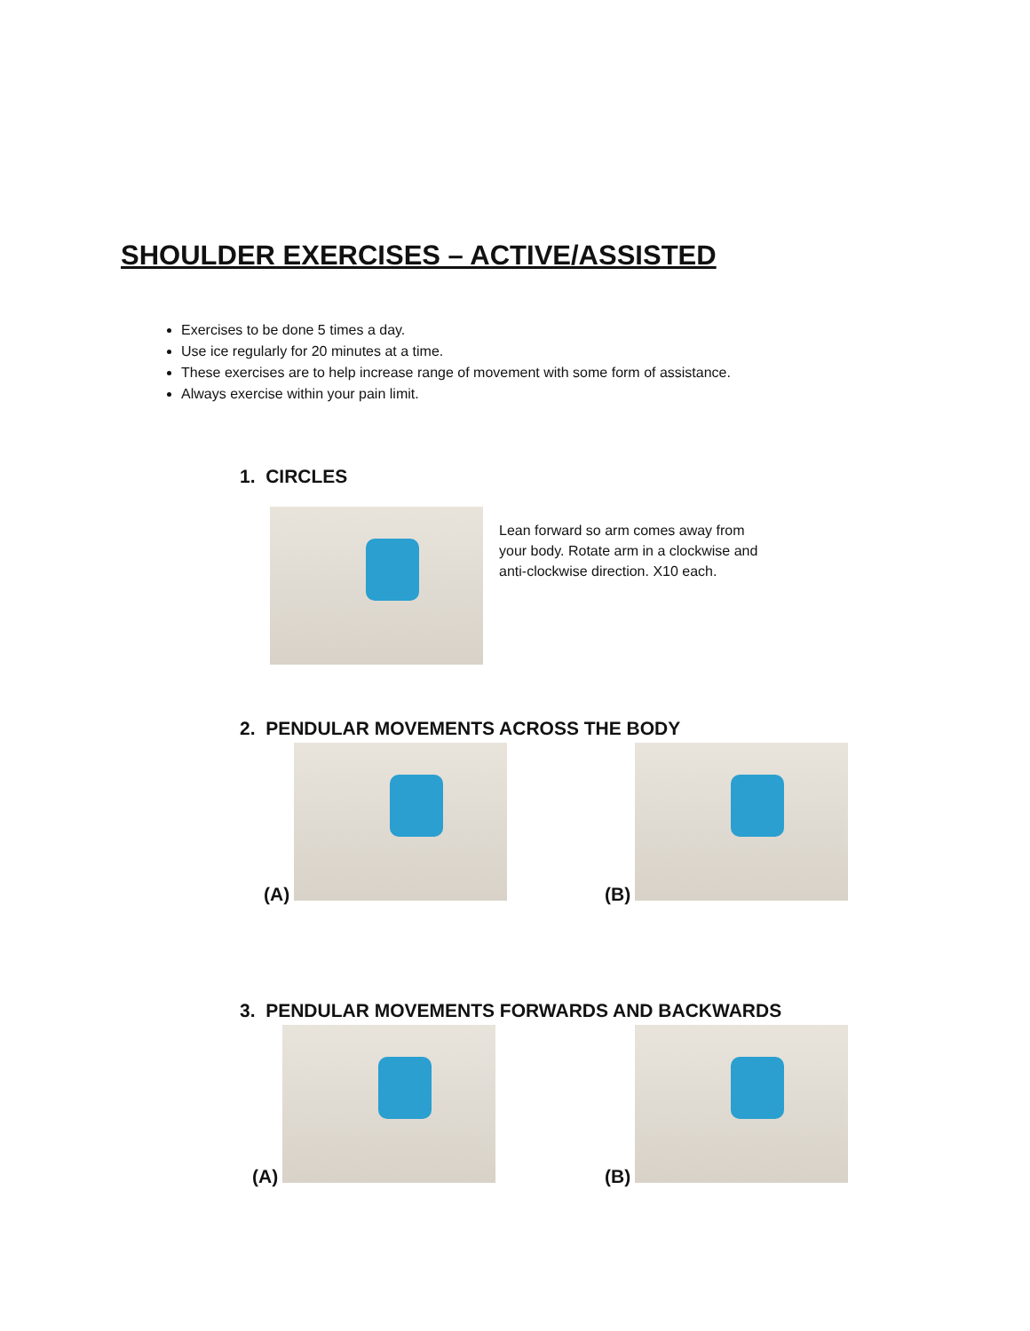SHOULDER EXERCISES – ACTIVE/ASSISTED
Exercises to be done 5 times a day.
Use ice regularly for 20 minutes at a time.
These exercises are to help increase range of movement with some form of assistance.
Always exercise within your pain limit.
1. CIRCLES
Lean forward so arm comes away from your body. Rotate arm in a clockwise and anti-clockwise direction. X10 each.
2. PENDULAR MOVEMENTS ACROSS THE BODY
(A) (B)
3. PENDULAR MOVEMENTS FORWARDS AND BACKWARDS
(A) (B)